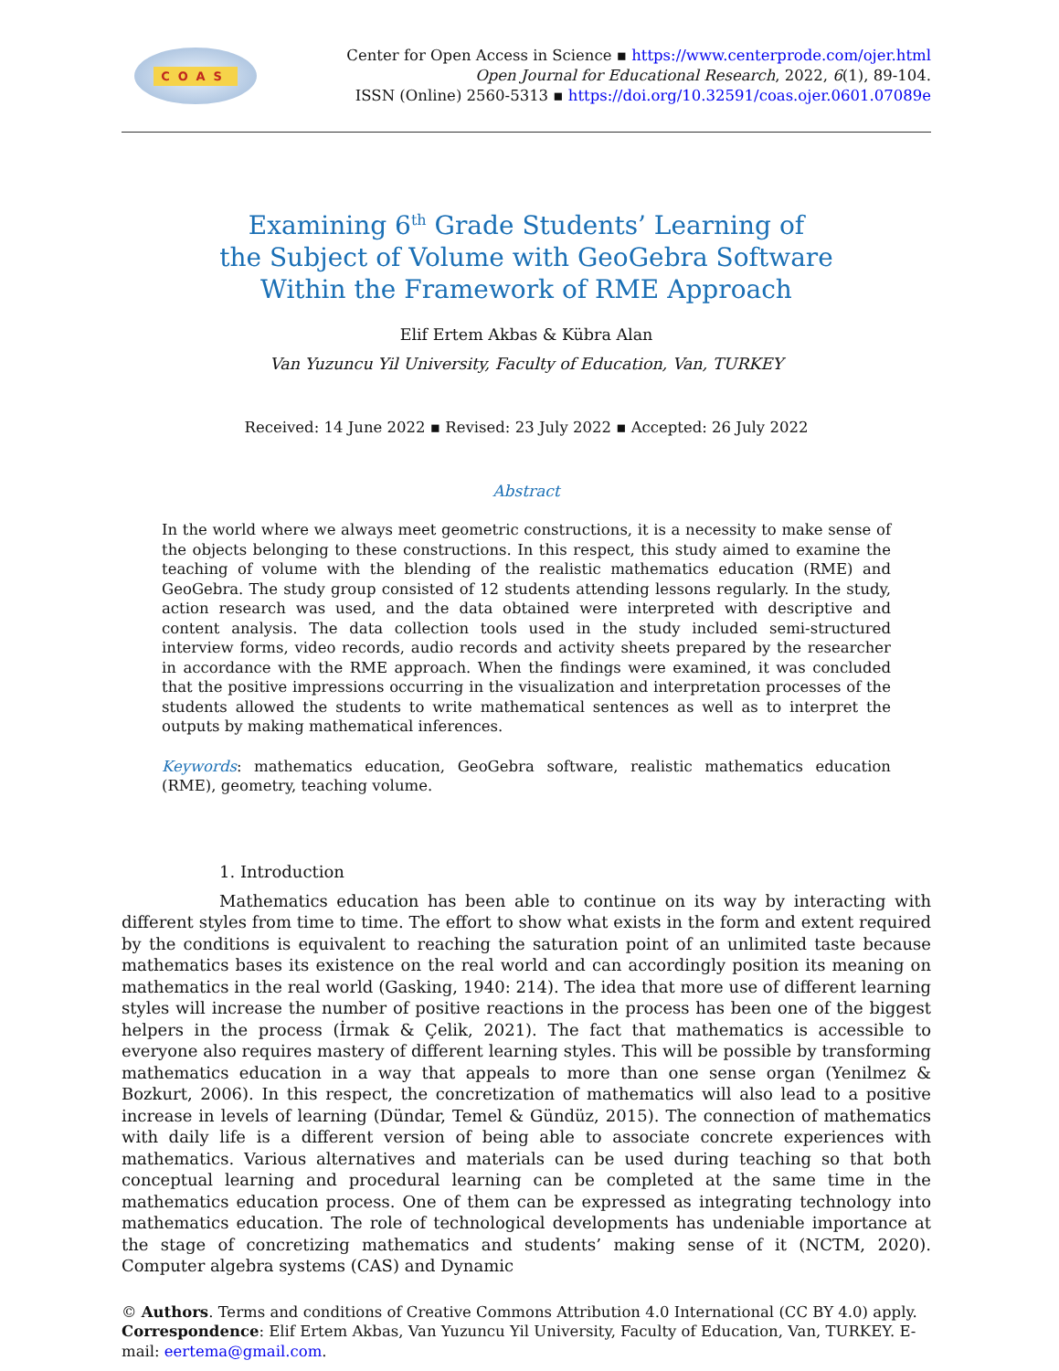COAS
Center for Open Access in Science ▪ https://www.centerprode.com/ojer.html
Open Journal for Educational Research, 2022, 6(1), 89-104.
ISSN (Online) 2560-5313 ▪ https://doi.org/10.32591/coas.ojer.0601.07089e
Examining 6<sup>th</sup> Grade Students’ Learning of
the Subject of Volume with GeoGebra Software
Within the Framework of RME Approach
Elif Ertem Akbas & Kübra Alan
Van Yuzuncu Yil University, Faculty of Education, Van, TURKEY
Received: 14 June 2022 ▪ Revised: 23 July 2022 ▪ Accepted: 26 July 2022
Abstract
In the world where we always meet geometric constructions, it is a necessity to make sense of the objects belonging to these constructions. In this respect, this study aimed to examine the teaching of volume with the blending of the realistic mathematics education (RME) and GeoGebra. The study group consisted of 12 students attending lessons regularly. In the study, action research was used, and the data obtained were interpreted with descriptive and content analysis. The data collection tools used in the study included semi-structured interview forms, video records, audio records and activity sheets prepared by the researcher in accordance with the RME approach. When the findings were examined, it was concluded that the positive impressions occurring in the visualization and interpretation processes of the students allowed the students to write mathematical sentences as well as to interpret the outputs by making mathematical inferences.
Keywords: mathematics education, GeoGebra software, realistic mathematics education (RME), geometry, teaching volume.
1. Introduction
Mathematics education has been able to continue on its way by interacting with different styles from time to time. The effort to show what exists in the form and extent required by the conditions is equivalent to reaching the saturation point of an unlimited taste because mathematics bases its existence on the real world and can accordingly position its meaning on mathematics in the real world (Gasking, 1940: 214). The idea that more use of different learning styles will increase the number of positive reactions in the process has been one of the biggest helpers in the process (İrmak & Çelik, 2021). The fact that mathematics is accessible to everyone also requires mastery of different learning styles. This will be possible by transforming mathematics education in a way that appeals to more than one sense organ (Yenilmez & Bozkurt, 2006). In this respect, the concretization of mathematics will also lead to a positive increase in levels of learning (Dündar, Temel & Gündüz, 2015). The connection of mathematics with daily life is a different version of being able to associate concrete experiences with mathematics. Various alternatives and materials can be used during teaching so that both conceptual learning and procedural learning can be completed at the same time in the mathematics education process. One of them can be expressed as integrating technology into mathematics education. The role of technological developments has undeniable importance at the stage of concretizing mathematics and students’ making sense of it (NCTM, 2020). Computer algebra systems (CAS) and Dynamic
© Authors. Terms and conditions of Creative Commons Attribution 4.0 International (CC BY 4.0) apply.
Correspondence: Elif Ertem Akbas, Van Yuzuncu Yil University, Faculty of Education, Van, TURKEY. E-mail: eertema@gmail.com.